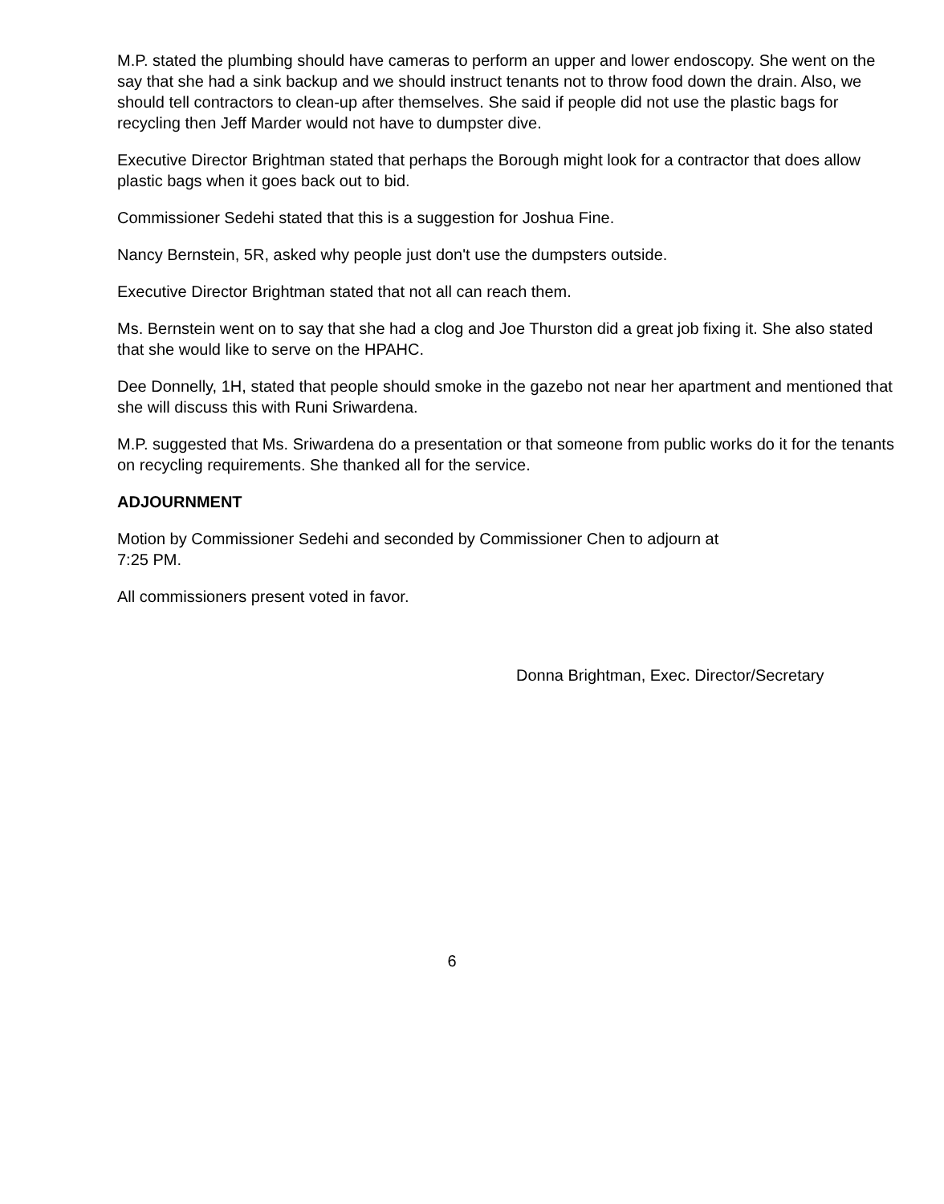M.P. stated the plumbing should have cameras to perform an upper and lower endoscopy. She went on the say that she had a sink backup and we should instruct tenants not to throw food down the drain. Also, we should tell contractors to clean-up after themselves. She said if people did not use the plastic bags for recycling then Jeff Marder would not have to dumpster dive.
Executive Director Brightman stated that perhaps the Borough might look for a contractor that does allow plastic bags when it goes back out to bid.
Commissioner Sedehi stated that this is a suggestion for Joshua Fine.
Nancy Bernstein, 5R, asked why people just don't use the dumpsters outside.
Executive Director Brightman stated that not all can reach them.
Ms. Bernstein went on to say that she had a clog and Joe Thurston did a great job fixing it. She also stated that she would like to serve on the HPAHC.
Dee Donnelly, 1H, stated that people should smoke in the gazebo not near her apartment and mentioned that she will discuss this with Runi Sriwardena.
M.P. suggested that Ms. Sriwardena do a presentation or that someone from public works do it for the tenants on recycling requirements. She thanked all for the service.
ADJOURNMENT
Motion by Commissioner Sedehi and seconded by Commissioner Chen to adjourn at
7:25 PM.
All commissioners present voted in favor.
Donna Brightman, Exec. Director/Secretary
6